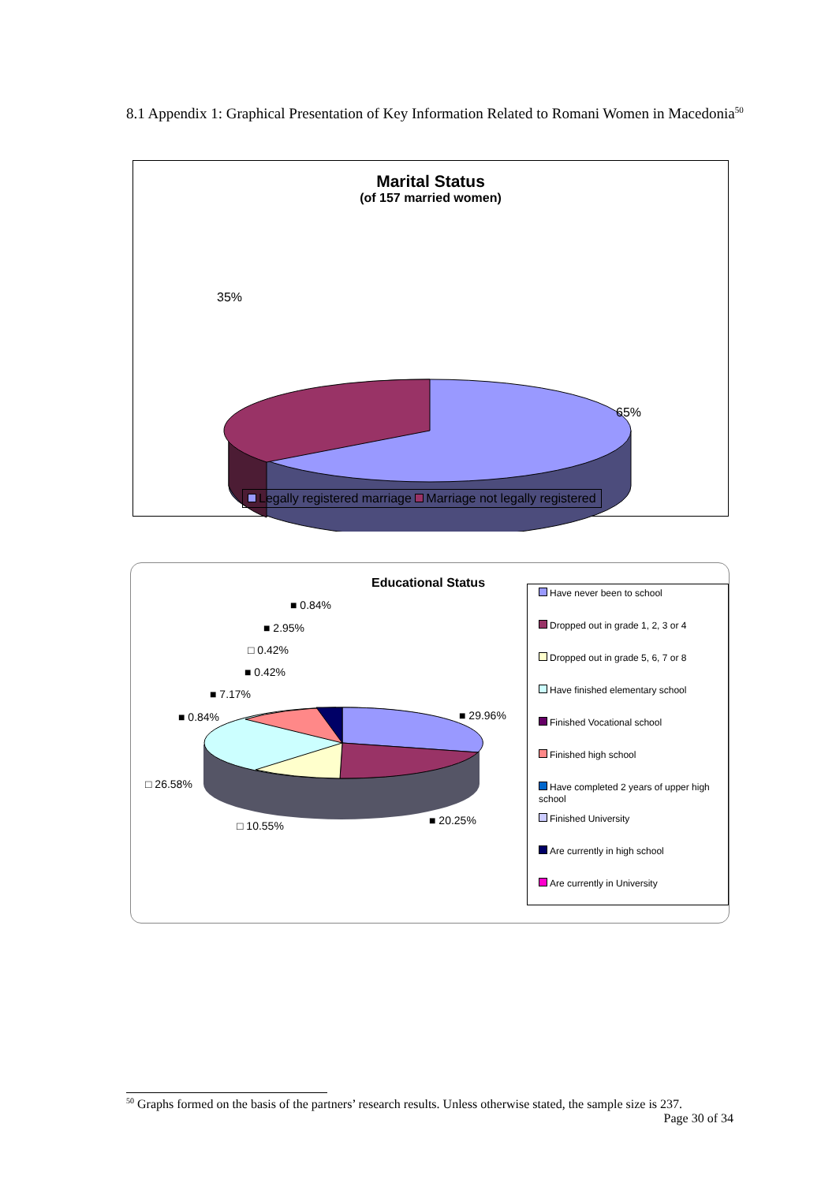8.1 Appendix 1: Graphical Presentation of Key Information Related to Romani Women in Macedonia<sup>50</sup>
Marital Status
(of 157 married women)
35%
65%
Legally registered marriage Marriage not legally registered
Educational Status
■ 0.84%
■ 2.95%
□ 0.42%
■ 0.42%
■ 7.17%
■ 0.84%
■ 29.96%
□ 26.58%
□ 10.55%
■ 20.25%
Have never been to school
Dropped out in grade 1, 2, 3 or 4
Dropped out in grade 5, 6, 7 or 8
Have finished elementary school
Finished Vocational school
Finished high school
Have completed 2 years of upper high school
Finished University
Are currently in high school
Are currently in University
<sup>50</sup> Graphs formed on the basis of the partners’ research results. Unless otherwise stated, the sample size is 237.
Page 30 of 34